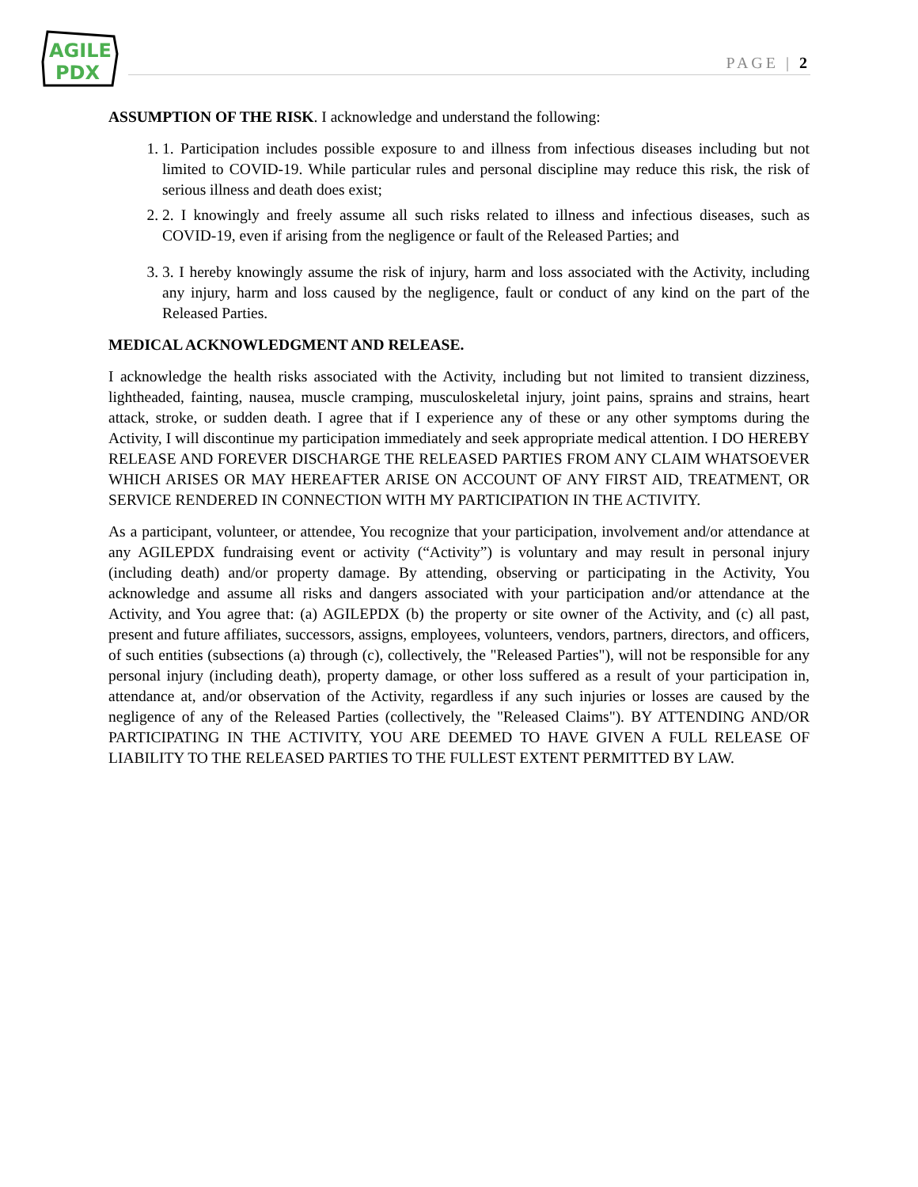AGILE
PDX
PAGE | 2
ASSUMPTION OF THE RISK. I acknowledge and understand the following:
1. 1. Participation includes possible exposure to and illness from infectious diseases including but not limited to COVID-19. While particular rules and personal discipline may reduce this risk, the risk of serious illness and death does exist;
2. 2. I knowingly and freely assume all such risks related to illness and infectious diseases, such as COVID-19, even if arising from the negligence or fault of the Released Parties; and
3. 3. I hereby knowingly assume the risk of injury, harm and loss associated with the Activity, including any injury, harm and loss caused by the negligence, fault or conduct of any kind on the part of the Released Parties.
MEDICAL ACKNOWLEDGMENT AND RELEASE.
I acknowledge the health risks associated with the Activity, including but not limited to transient dizziness, lightheaded, fainting, nausea, muscle cramping, musculoskeletal injury, joint pains, sprains and strains, heart attack, stroke, or sudden death. I agree that if I experience any of these or any other symptoms during the Activity, I will discontinue my participation immediately and seek appropriate medical attention. I DO HEREBY RELEASE AND FOREVER DISCHARGE THE RELEASED PARTIES FROM ANY CLAIM WHATSOEVER WHICH ARISES OR MAY HEREAFTER ARISE ON ACCOUNT OF ANY FIRST AID, TREATMENT, OR SERVICE RENDERED IN CONNECTION WITH MY PARTICIPATION IN THE ACTIVITY.
As a participant, volunteer, or attendee, You recognize that your participation, involvement and/or attendance at any AGILEPDX fundraising event or activity (“Activity”) is voluntary and may result in personal injury (including death) and/or property damage. By attending, observing or participating in the Activity, You acknowledge and assume all risks and dangers associated with your participation and/or attendance at the Activity, and You agree that: (a) AGILEPDX (b) the property or site owner of the Activity, and (c) all past, present and future affiliates, successors, assigns, employees, volunteers, vendors, partners, directors, and officers, of such entities (subsections (a) through (c), collectively, the "Released Parties"), will not be responsible for any personal injury (including death), property damage, or other loss suffered as a result of your participation in, attendance at, and/or observation of the Activity, regardless if any such injuries or losses are caused by the negligence of any of the Released Parties (collectively, the "Released Claims"). BY ATTENDING AND/OR PARTICIPATING IN THE ACTIVITY, YOU ARE DEEMED TO HAVE GIVEN A FULL RELEASE OF LIABILITY TO THE RELEASED PARTIES TO THE FULLEST EXTENT PERMITTED BY LAW.